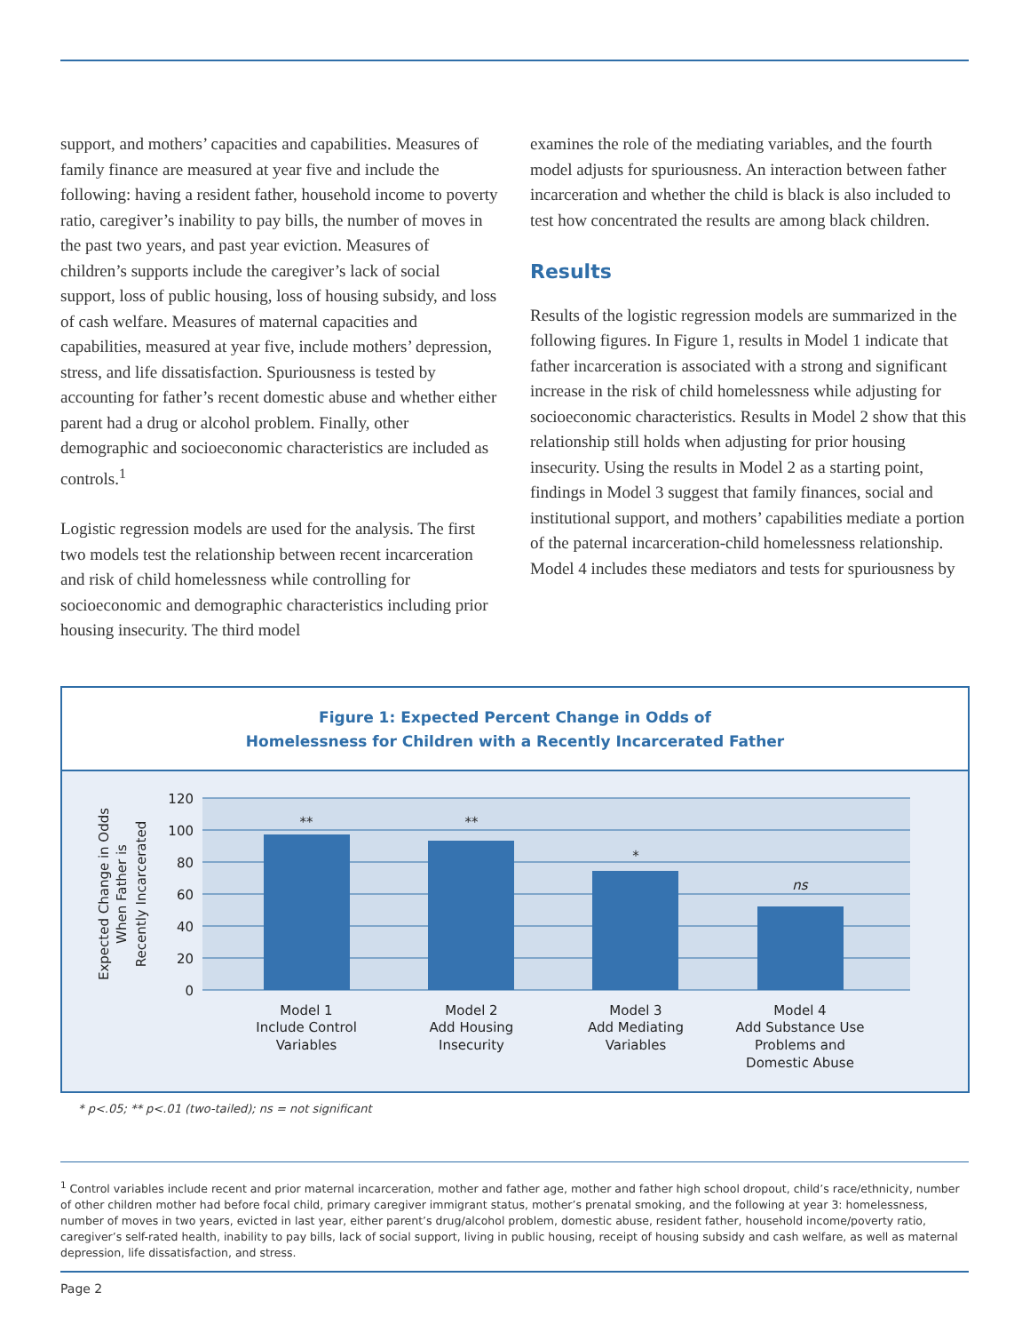support, and mothers’ capacities and capabilities. Measures of family finance are measured at year five and include the following: having a resident father, household income to poverty ratio, caregiver’s inability to pay bills, the number of moves in the past two years, and past year eviction. Measures of children’s supports include the caregiver’s lack of social support, loss of public housing, loss of housing subsidy, and loss of cash welfare. Measures of maternal capacities and capabilities, measured at year five, include mothers’ depression, stress, and life dissatisfaction. Spuriousness is tested by accounting for father’s recent domestic abuse and whether either parent had a drug or alcohol problem. Finally, other demographic and socioeconomic characteristics are included as controls.<sup>1</sup>
Logistic regression models are used for the analysis. The first two models test the relationship between recent incarceration and risk of child homelessness while controlling for socioeconomic and demographic character­istics including prior housing insecurity. The third model
examines the role of the mediating variables, and the fourth model adjusts for spuriousness. An interaction between father incarceration and whether the child is black is also included to test how concentrated the results are among black children.
Results
Results of the logistic regression models are summarized in the following figures. In Figure 1, results in Model 1 indicate that father incarceration is associated with a strong and significant increase in the risk of child homelessness while adjusting for socioeconomic characteristics. Results in Model 2 show that this relationship still holds when adjusting for prior housing insecurity. Using the results in Model 2 as a starting point, findings in Model 3 suggest that family finances, social and institutional support, and mothers’ capabilities mediate a portion of the paternal incarceration-child homelessness relationship. Model 4 includes these mediators and tests for spuriousness by
Figure 1: Expected Percent Change in Odds of
Homelessness for Children with a Recently Incarcerated Father
120
100
80
60
40
20
0
**
**
*
ns
Model 1
Include Control
Variables
Model 2
Add Housing
Insecurity
Model 3
Add Mediating
Variables
Model 4
Add Substance Use
Problems and
Domestic Abuse
Expected Change in Odds
When Father is
Recently Incarcerated
* p<.05; ** p<.01 (two-tailed); ns = not significant
<sup>1</sup> Control variables include recent and prior maternal incarceration, mother and father age, mother and father high school dropout, child’s race/ethnicity, number of other children mother had before focal child, primary caregiver immigrant status, mother’s prenatal smoking, and the following at year 3: homelessness, number of moves in two years, evicted in last year, either parent’s drug/alcohol problem, domestic abuse, resident father, household income/poverty ratio, caregiver’s self-rated health, inability to pay bills, lack of social support, living in public housing, receipt of housing subsidy and cash welfare, as well as maternal depression, life dissatisfaction, and stress.
Page 2